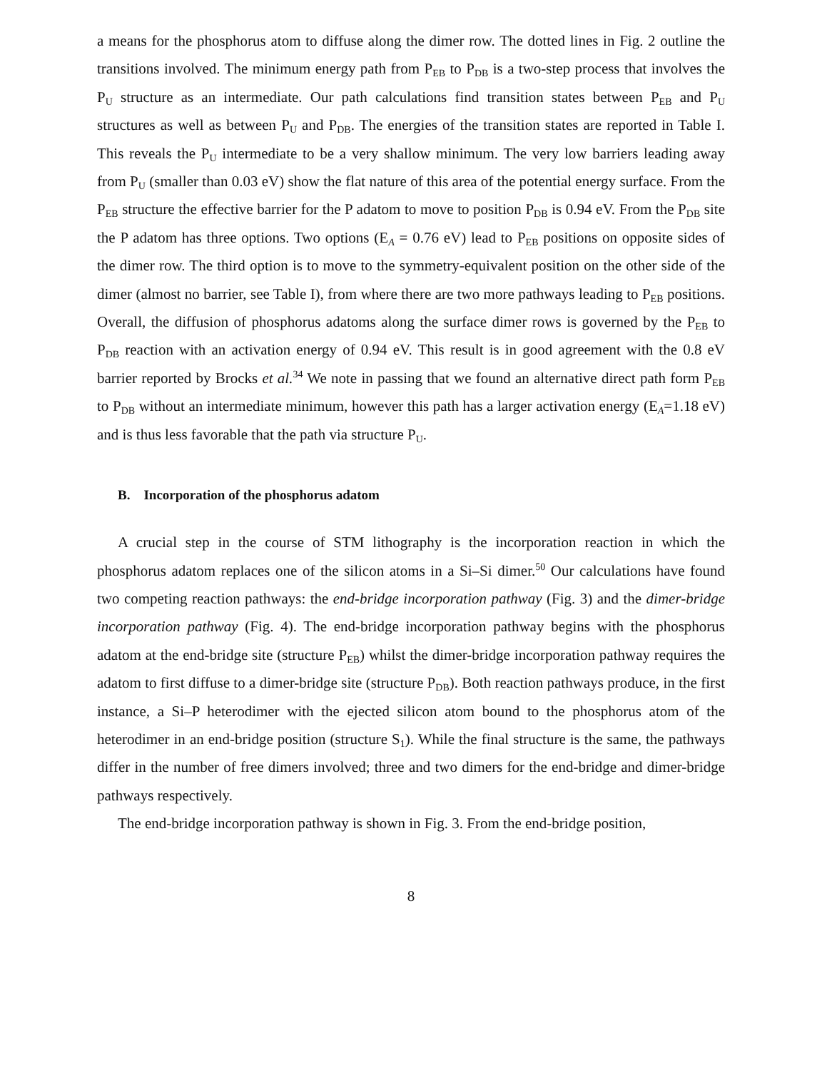a means for the phosphorus atom to diffuse along the dimer row. The dotted lines in Fig. 2 outline the transitions involved. The minimum energy path from P<sub>EB</sub> to P<sub>DB</sub> is a two-step process that involves the P<sub>U</sub> structure as an intermediate. Our path calculations find transition states between P<sub>EB</sub> and P<sub>U</sub> structures as well as between P<sub>U</sub> and P<sub>DB</sub>. The energies of the transition states are reported in Table I. This reveals the P<sub>U</sub> intermediate to be a very shallow minimum. The very low barriers leading away from P<sub>U</sub> (smaller than 0.03 eV) show the flat nature of this area of the potential energy surface. From the P<sub>EB</sub> structure the effective barrier for the P adatom to move to position P<sub>DB</sub> is 0.94 eV. From the P<sub>DB</sub> site the P adatom has three options. Two options (E<sub>A</sub> = 0.76 eV) lead to P<sub>EB</sub> positions on opposite sides of the dimer row. The third option is to move to the symmetry-equivalent position on the other side of the dimer (almost no barrier, see Table I), from where there are two more pathways leading to P<sub>EB</sub> positions. Overall, the diffusion of phosphorus adatoms along the surface dimer rows is governed by the P<sub>EB</sub> to P<sub>DB</sub> reaction with an activation energy of 0.94 eV. This result is in good agreement with the 0.8 eV barrier reported by Brocks et al.<sup>34</sup> We note in passing that we found an alternative direct path form P<sub>EB</sub> to P<sub>DB</sub> without an intermediate minimum, however this path has a larger activation energy (E<sub>A</sub>=1.18 eV) and is thus less favorable that the path via structure P<sub>U</sub>.
B. Incorporation of the phosphorus adatom
A crucial step in the course of STM lithography is the incorporation reaction in which the phosphorus adatom replaces one of the silicon atoms in a Si–Si dimer.<sup>50</sup> Our calculations have found two competing reaction pathways: the end-bridge incorporation pathway (Fig. 3) and the dimer-bridge incorporation pathway (Fig. 4). The end-bridge incorporation pathway begins with the phosphorus adatom at the end-bridge site (structure P<sub>EB</sub>) whilst the dimer-bridge incorporation pathway requires the adatom to first diffuse to a dimer-bridge site (structure P<sub>DB</sub>). Both reaction pathways produce, in the first instance, a Si–P heterodimer with the ejected silicon atom bound to the phosphorus atom of the heterodimer in an end-bridge position (structure S<sub>1</sub>). While the final structure is the same, the pathways differ in the number of free dimers involved; three and two dimers for the end-bridge and dimer-bridge pathways respectively.
The end-bridge incorporation pathway is shown in Fig. 3. From the end-bridge position,
8